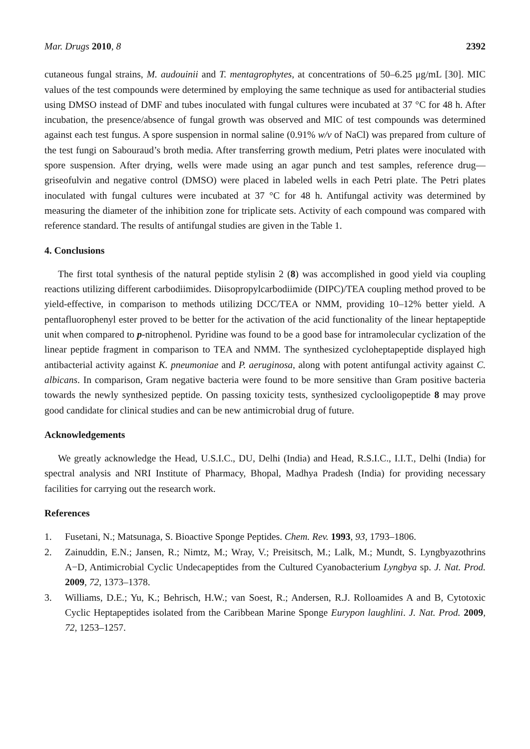Mar. Drugs 2010, 8 2392
cutaneous fungal strains, M. audouinii and T. mentagrophytes, at concentrations of 50–6.25 μg/mL [30]. MIC values of the test compounds were determined by employing the same technique as used for antibacterial studies using DMSO instead of DMF and tubes inoculated with fungal cultures were incubated at 37 °C for 48 h. After incubation, the presence/absence of fungal growth was observed and MIC of test compounds was determined against each test fungus. A spore suspension in normal saline (0.91% w/v of NaCl) was prepared from culture of the test fungi on Sabouraud’s broth media. After transferring growth medium, Petri plates were inoculated with spore suspension. After drying, wells were made using an agar punch and test samples, reference drug—griseofulvin and negative control (DMSO) were placed in labeled wells in each Petri plate. The Petri plates inoculated with fungal cultures were incubated at 37 °C for 48 h. Antifungal activity was determined by measuring the diameter of the inhibition zone for triplicate sets. Activity of each compound was compared with reference standard. The results of antifungal studies are given in the Table 1.
4. Conclusions
The first total synthesis of the natural peptide stylisin 2 (8) was accomplished in good yield via coupling reactions utilizing different carbodiimides. Diisopropylcarbodiimide (DIPC)/TEA coupling method proved to be yield-effective, in comparison to methods utilizing DCC/TEA or NMM, providing 10–12% better yield. A pentafluorophenyl ester proved to be better for the activation of the acid functionality of the linear heptapeptide unit when compared to p-nitrophenol. Pyridine was found to be a good base for intramolecular cyclization of the linear peptide fragment in comparison to TEA and NMM. The synthesized cycloheptapeptide displayed high antibacterial activity against K. pneumoniae and P. aeruginosa, along with potent antifungal activity against C. albicans. In comparison, Gram negative bacteria were found to be more sensitive than Gram positive bacteria towards the newly synthesized peptide. On passing toxicity tests, synthesized cyclooligopeptide 8 may prove good candidate for clinical studies and can be new antimicrobial drug of future.
Acknowledgements
We greatly acknowledge the Head, U.S.I.C., DU, Delhi (India) and Head, R.S.I.C., I.I.T., Delhi (India) for spectral analysis and NRI Institute of Pharmacy, Bhopal, Madhya Pradesh (India) for providing necessary facilities for carrying out the research work.
References
1. Fusetani, N.; Matsunaga, S. Bioactive Sponge Peptides. Chem. Rev. 1993, 93, 1793–1806.
2. Zainuddin, E.N.; Jansen, R.; Nimtz, M.; Wray, V.; Preisitsch, M.; Lalk, M.; Mundt, S. Lyngbyazothrins A−D, Antimicrobial Cyclic Undecapeptides from the Cultured Cyanobacterium Lyngbya sp. J. Nat. Prod. 2009, 72, 1373–1378.
3. Williams, D.E.; Yu, K.; Behrisch, H.W.; van Soest, R.; Andersen, R.J. Rolloamides A and B, Cytotoxic Cyclic Heptapeptides isolated from the Caribbean Marine Sponge Eurypon laughlini. J. Nat. Prod. 2009, 72, 1253–1257.